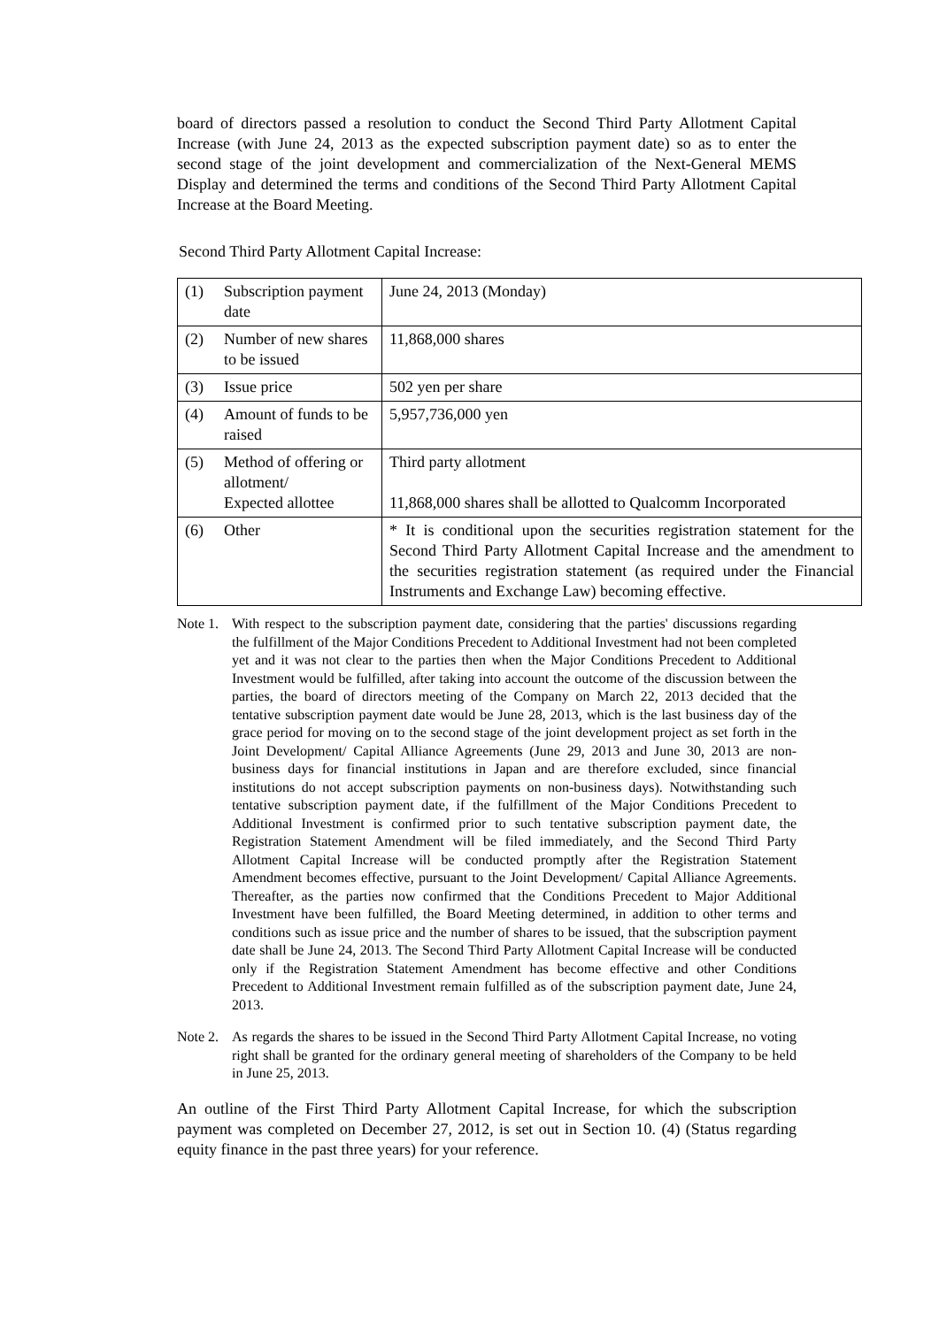board of directors passed a resolution to conduct the Second Third Party Allotment Capital Increase (with June 24, 2013 as the expected subscription payment date) so as to enter the second stage of the joint development and commercialization of the Next-General MEMS Display and determined the terms and conditions of the Second Third Party Allotment Capital Increase at the Board Meeting.
Second Third Party Allotment Capital Increase:
| (1) | Subscription payment date | June 24, 2013 (Monday) |
| (2) | Number of new shares to be issued | 11,868,000 shares |
| (3) | Issue price | 502 yen per share |
| (4) | Amount of funds to be raised | 5,957,736,000 yen |
| (5) | Method of offering or allotment/ Expected allottee | Third party allotment 11,868,000 shares shall be allotted to Qualcomm Incorporated |
| (6) | Other | * It is conditional upon the securities registration statement for the Second Third Party Allotment Capital Increase and the amendment to the securities registration statement (as required under the Financial Instruments and Exchange Law) becoming effective. |
Note 1. With respect to the subscription payment date, considering that the parties' discussions regarding the fulfillment of the Major Conditions Precedent to Additional Investment had not been completed yet and it was not clear to the parties then when the Major Conditions Precedent to Additional Investment would be fulfilled, after taking into account the outcome of the discussion between the parties, the board of directors meeting of the Company on March 22, 2013 decided that the tentative subscription payment date would be June 28, 2013, which is the last business day of the grace period for moving on to the second stage of the joint development project as set forth in the Joint Development/ Capital Alliance Agreements (June 29, 2013 and June 30, 2013 are non-business days for financial institutions in Japan and are therefore excluded, since financial institutions do not accept subscription payments on non-business days). Notwithstanding such tentative subscription payment date, if the fulfillment of the Major Conditions Precedent to Additional Investment is confirmed prior to such tentative subscription payment date, the Registration Statement Amendment will be filed immediately, and the Second Third Party Allotment Capital Increase will be conducted promptly after the Registration Statement Amendment becomes effective, pursuant to the Joint Development/ Capital Alliance Agreements. Thereafter, as the parties now confirmed that the Conditions Precedent to Major Additional Investment have been fulfilled, the Board Meeting determined, in addition to other terms and conditions such as issue price and the number of shares to be issued, that the subscription payment date shall be June 24, 2013. The Second Third Party Allotment Capital Increase will be conducted only if the Registration Statement Amendment has become effective and other Conditions Precedent to Additional Investment remain fulfilled as of the subscription payment date, June 24, 2013.
Note 2. As regards the shares to be issued in the Second Third Party Allotment Capital Increase, no voting right shall be granted for the ordinary general meeting of shareholders of the Company to be held in June 25, 2013.
An outline of the First Third Party Allotment Capital Increase, for which the subscription payment was completed on December 27, 2012, is set out in Section 10. (4) (Status regarding equity finance in the past three years) for your reference.